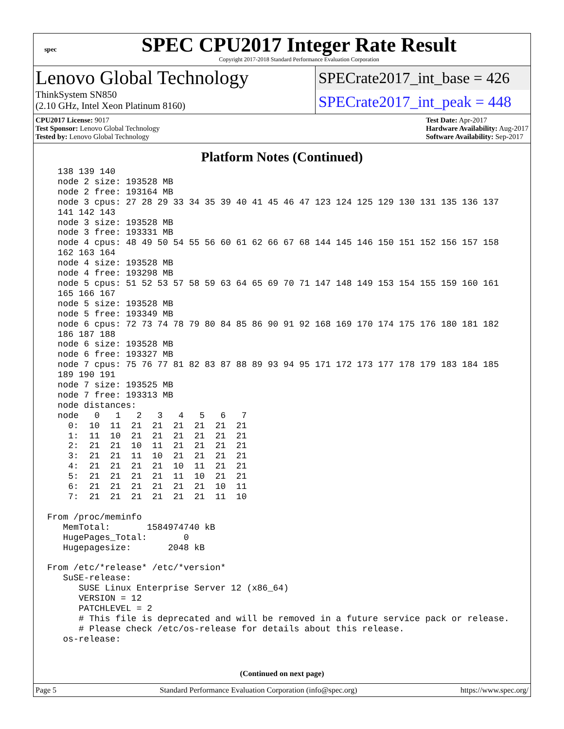spec
SPEC CPU2017 Integer Rate Result
Copyright 2017-2018 Standard Performance Evaluation Corporation
Lenovo Global Technology
ThinkSystem SN850
(2.10 GHz, Intel Xeon Platinum 8160)
SPECrate2017_int_base = 426
SPECrate2017_int_peak = 448
CPU2017 License: 9017
Test Sponsor: Lenovo Global Technology
Tested by: Lenovo Global Technology
Test Date: Apr-2017
Hardware Availability: Aug-2017
Software Availability: Sep-2017
Platform Notes (Continued)
  138 139 140
  node 2 size: 193528 MB
  node 2 free: 193164 MB
  node 3 cpus: 27 28 29 33 34 35 39 40 41 45 46 47 123 124 125 129 130 131 135 136 137
  141 142 143
  node 3 size: 193528 MB
  node 3 free: 193331 MB
  node 4 cpus: 48 49 50 54 55 56 60 61 62 66 67 68 144 145 146 150 151 152 156 157 158
  162 163 164
  node 4 size: 193528 MB
  node 4 free: 193298 MB
  node 5 cpus: 51 52 53 57 58 59 63 64 65 69 70 71 147 148 149 153 154 155 159 160 161
  165 166 167
  node 5 size: 193528 MB
  node 5 free: 193349 MB
  node 6 cpus: 72 73 74 78 79 80 84 85 86 90 91 92 168 169 170 174 175 176 180 181 182
  186 187 188
  node 6 size: 193528 MB
  node 6 free: 193327 MB
  node 7 cpus: 75 76 77 81 82 83 87 88 89 93 94 95 171 172 173 177 178 179 183 184 185
  189 190 191
  node 7 size: 193525 MB
  node 7 free: 193313 MB
  node distances:
  node   0   1   2   3   4   5   6   7
    0:  10  11  21  21  21  21  21  21
    1:  11  10  21  21  21  21  21  21
    2:  21  21  10  11  21  21  21  21
    3:  21  21  11  10  21  21  21  21
    4:  21  21  21  21  10  11  21  21
    5:  21  21  21  21  11  10  21  21
    6:  21  21  21  21  21  21  10  11
    7:  21  21  21  21  21  21  11  10

From /proc/meminfo
   MemTotal:       1584974740 kB
   HugePages_Total:       0
   Hugepagesize:       2048 kB

From /etc/*release* /etc/*version*
   SuSE-release:
      SUSE Linux Enterprise Server 12 (x86_64)
      VERSION = 12
      PATCHLEVEL = 2
      # This file is deprecated and will be removed in a future service pack or release.
      # Please check /etc/os-release for details about this release.
   os-release:
(Continued on next page)
Page 5 Standard Performance Evaluation Corporation (info@spec.org) https://www.spec.org/